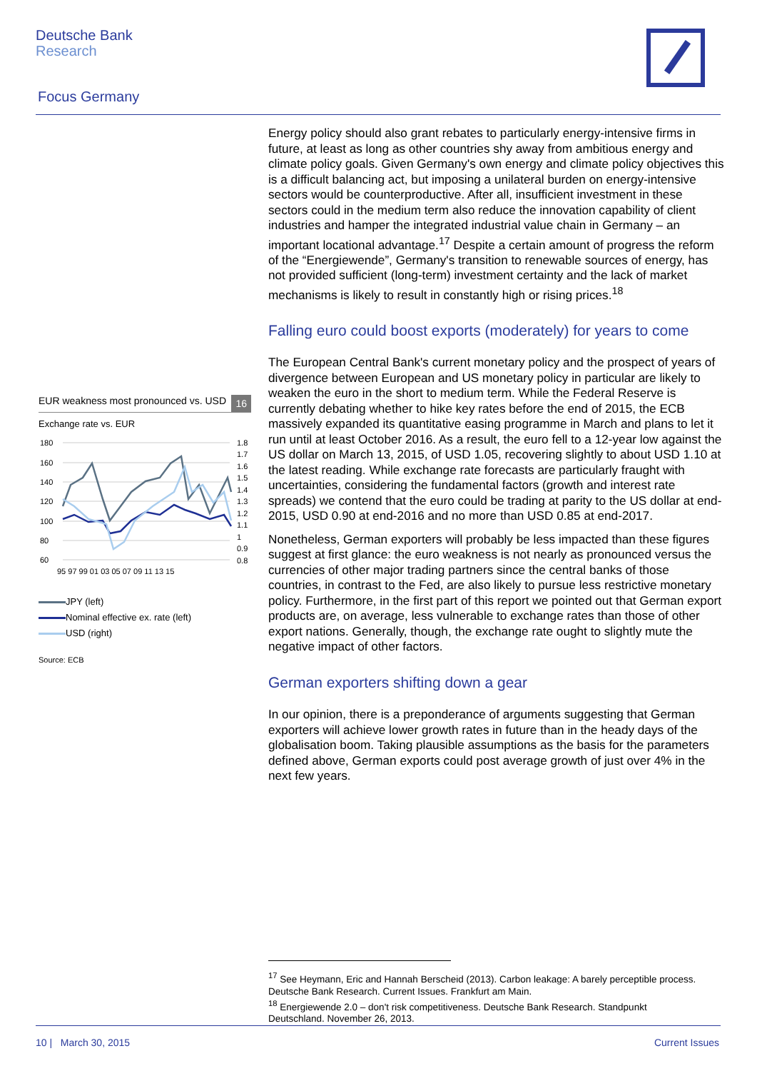Deutsche Bank
Research
Focus Germany
Energy policy should also grant rebates to particularly energy-intensive firms in future, at least as long as other countries shy away from ambitious energy and climate policy goals. Given Germany's own energy and climate policy objectives this is a difficult balancing act, but imposing a unilateral burden on energy-intensive sectors would be counterproductive. After all, insufficient investment in these sectors could in the medium term also reduce the innovation capability of client industries and hamper the integrated industrial value chain in Germany – an important locational advantage.<sup>17</sup> Despite a certain amount of progress the reform of the “Energiewende”, Germany's transition to renewable sources of energy, has not provided sufficient (long-term) investment certainty and the lack of market mechanisms is likely to result in constantly high or rising prices.<sup>18</sup>
Falling euro could boost exports (moderately) for years to come
The European Central Bank's current monetary policy and the prospect of years of divergence between European and US monetary policy in particular are likely to weaken the euro in the short to medium term. While the Federal Reserve is currently debating whether to hike key rates before the end of 2015, the ECB massively expanded its quantitative easing programme in March and plans to let it run until at least October 2016. As a result, the euro fell to a 12-year low against the US dollar on March 13, 2015, of USD 1.05, recovering slightly to about USD 1.10 at the latest reading. While exchange rate forecasts are particularly fraught with uncertainties, considering the fundamental factors (growth and interest rate spreads) we contend that the euro could be trading at parity to the US dollar at end-2015, USD 0.90 at end-2016 and no more than USD 0.85 at end-2017.
Nonetheless, German exporters will probably be less impacted than these figures suggest at first glance: the euro weakness is not nearly as pronounced versus the currencies of other major trading partners since the central banks of those countries, in contrast to the Fed, are also likely to pursue less restrictive monetary policy. Furthermore, in the first part of this report we pointed out that German export products are, on average, less vulnerable to exchange rates than those of other export nations. Generally, though, the exchange rate ought to slightly mute the negative impact of other factors.
German exporters shifting down a gear
In our opinion, there is a preponderance of arguments suggesting that German exporters will achieve lower growth rates in future than in the heady days of the globalisation boom. Taking plausible assumptions as the basis for the parameters defined above, German exports could post average growth of just over 4% in the next few years.
EUR weakness most pronounced vs. USD
16
Exchange rate vs. EUR
180
160
140
120
100
80
60
1.8
1.7
1.6
1.5
1.4
1.3
1.2
1.1
1
0.9
0.8
95 97 99 01 03 05 07 09 11 13 15
JPY (left)
Nominal effective ex. rate (left)
USD (right)
Source: ECB
<sup>17</sup> See Heymann, Eric and Hannah Berscheid (2013). Carbon leakage: A barely perceptible process. Deutsche Bank Research. Current Issues. Frankfurt am Main.
<sup>18</sup> Energiewende 2.0 – don't risk competitiveness. Deutsche Bank Research. Standpunkt Deutschland. November 26, 2013.
10 | March 30, 2015 Current Issues